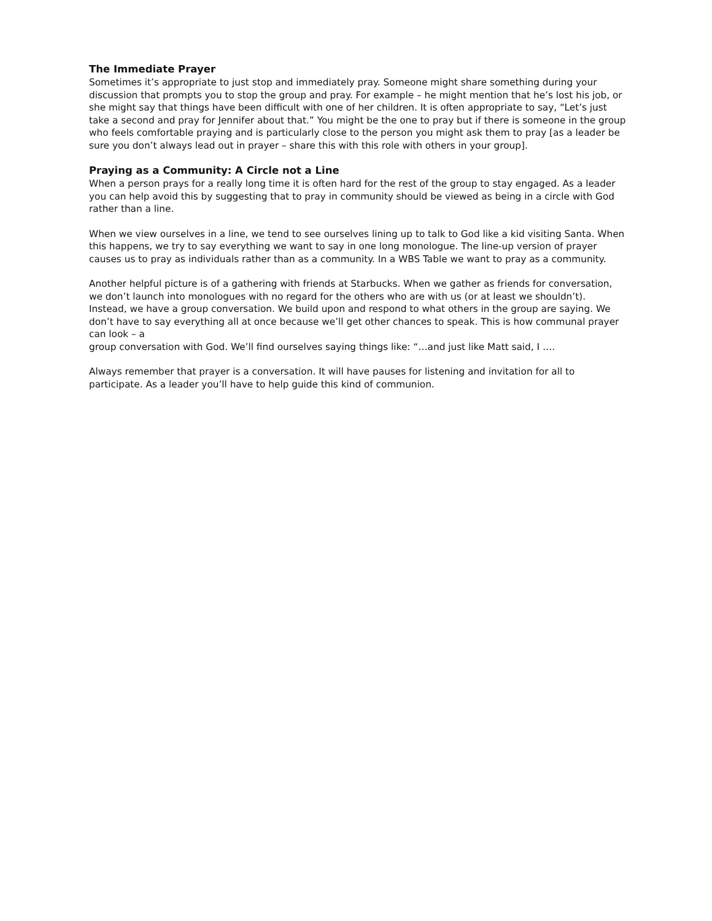The Immediate Prayer
Sometimes it’s appropriate to just stop and immediately pray. Someone might share something during your discussion that prompts you to stop the group and pray. For example – he might mention that he’s lost his job, or she might say that things have been difficult with one of her children. It is often appropriate to say, “Let’s just take a second and pray for Jennifer about that.” You might be the one to pray but if there is someone in the group who feels comfortable praying and is particularly close to the person you might ask them to pray [as a leader be sure you don’t always lead out in prayer – share this with this role with others in your group].
Praying as a Community: A Circle not a Line
When a person prays for a really long time it is often hard for the rest of the group to stay engaged. As a leader you can help avoid this by suggesting that to pray in community should be viewed as being in a circle with God rather than a line.
When we view ourselves in a line, we tend to see ourselves lining up to talk to God like a kid visiting Santa. When this happens, we try to say everything we want to say in one long monologue. The line-up version of prayer causes us to pray as individuals rather than as a community. In a WBS Table we want to pray as a community.
Another helpful picture is of a gathering with friends at Starbucks. When we gather as friends for conversation, we don’t launch into monologues with no regard for the others who are with us (or at least we shouldn’t). Instead, we have a group conversation. We build upon and respond to what others in the group are saying. We don’t have to say everything all at once because we’ll get other chances to speak. This is how communal prayer can look – a
group conversation with God. We’ll find ourselves saying things like: “…and just like Matt said, I ….
Always remember that prayer is a conversation. It will have pauses for listening and invitation for all to participate. As a leader you’ll have to help guide this kind of communion.